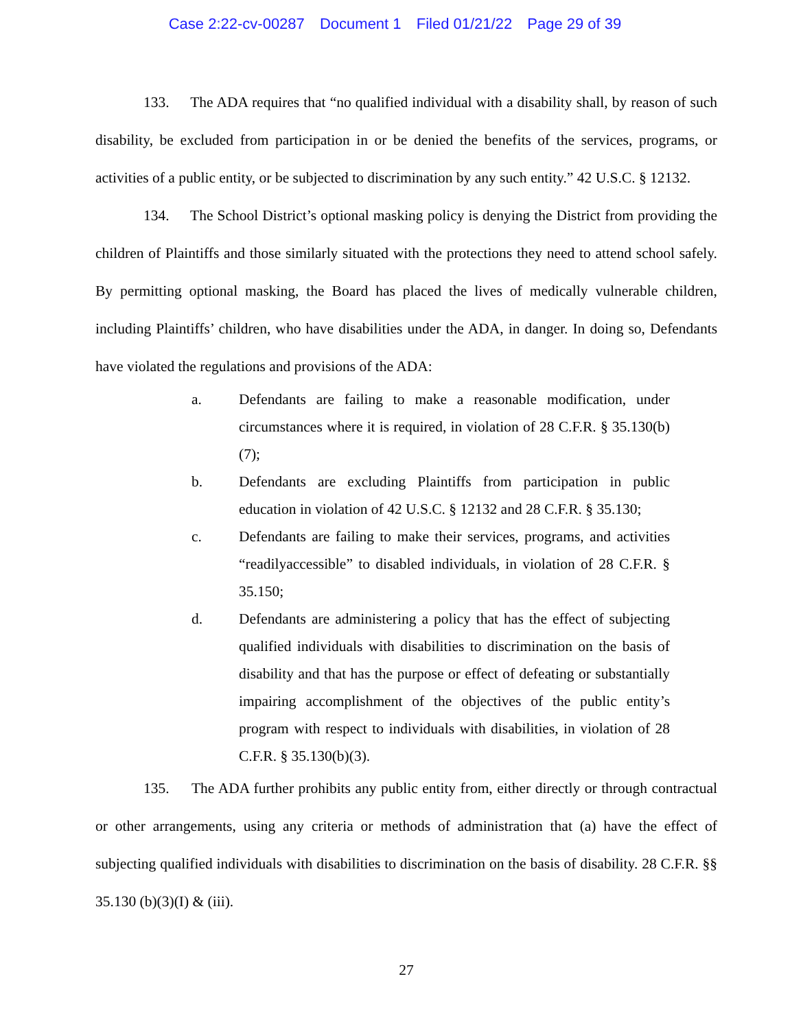Case 2:22-cv-00287 Document 1 Filed 01/21/22 Page 29 of 39
133. The ADA requires that “no qualified individual with a disability shall, by reason of such disability, be excluded from participation in or be denied the benefits of the services, programs, or activities of a public entity, or be subjected to discrimination by any such entity.” 42 U.S.C. § 12132.
134. The School District’s optional masking policy is denying the District from providing the children of Plaintiffs and those similarly situated with the protections they need to attend school safely. By permitting optional masking, the Board has placed the lives of medically vulnerable children, including Plaintiffs’ children, who have disabilities under the ADA, in danger. In doing so, Defendants have violated the regulations and provisions of the ADA:
a. Defendants are failing to make a reasonable modification, under circumstances where it is required, in violation of 28 C.F.R. § 35.130(b)(7);
b. Defendants are excluding Plaintiffs from participation in public education in violation of 42 U.S.C. § 12132 and 28 C.F.R. § 35.130;
c. Defendants are failing to make their services, programs, and activities “readilyaccessible” to disabled individuals, in violation of 28 C.F.R. § 35.150;
d. Defendants are administering a policy that has the effect of subjecting qualified individuals with disabilities to discrimination on the basis of disability and that has the purpose or effect of defeating or substantially impairing accomplishment of the objectives of the public entity’s program with respect to individuals with disabilities, in violation of 28 C.F.R. § 35.130(b)(3).
135. The ADA further prohibits any public entity from, either directly or through contractual or other arrangements, using any criteria or methods of administration that (a) have the effect of subjecting qualified individuals with disabilities to discrimination on the basis of disability. 28 C.F.R. §§ 35.130 (b)(3)(I) & (iii).
27